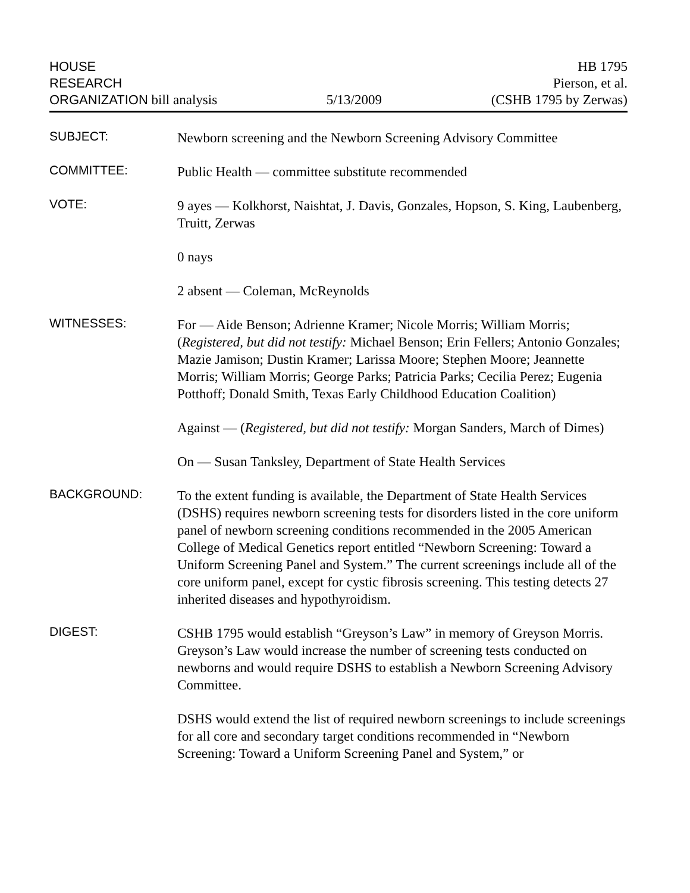HOUSE
RESEARCH
ORGANIZATION bill analysis
5/13/2009
HB 1795
Pierson, et al.
(CSHB 1795 by Zerwas)
SUBJECT:
Newborn screening and the Newborn Screening Advisory Committee
COMMITTEE:
Public Health — committee substitute recommended
VOTE:
9 ayes — Kolkhorst, Naishtat, J. Davis, Gonzales, Hopson, S. King, Laubenberg, Truitt, Zerwas
0 nays
2 absent — Coleman, McReynolds
WITNESSES:
For — Aide Benson; Adrienne Kramer; Nicole Morris; William Morris; (Registered, but did not testify: Michael Benson; Erin Fellers; Antonio Gonzales; Mazie Jamison; Dustin Kramer; Larissa Moore; Stephen Moore; Jeannette Morris; William Morris; George Parks; Patricia Parks; Cecilia Perez; Eugenia Potthoff; Donald Smith, Texas Early Childhood Education Coalition)
Against — (Registered, but did not testify: Morgan Sanders, March of Dimes)
On — Susan Tanksley, Department of State Health Services
BACKGROUND:
To the extent funding is available, the Department of State Health Services (DSHS) requires newborn screening tests for disorders listed in the core uniform panel of newborn screening conditions recommended in the 2005 American College of Medical Genetics report entitled “Newborn Screening: Toward a Uniform Screening Panel and System.” The current screenings include all of the core uniform panel, except for cystic fibrosis screening. This testing detects 27 inherited diseases and hypothyroidism.
DIGEST:
CSHB 1795 would establish “Greyson’s Law” in memory of Greyson Morris. Greyson’s Law would increase the number of screening tests conducted on newborns and would require DSHS to establish a Newborn Screening Advisory Committee.
DSHS would extend the list of required newborn screenings to include screenings for all core and secondary target conditions recommended in “Newborn Screening: Toward a Uniform Screening Panel and System,” or